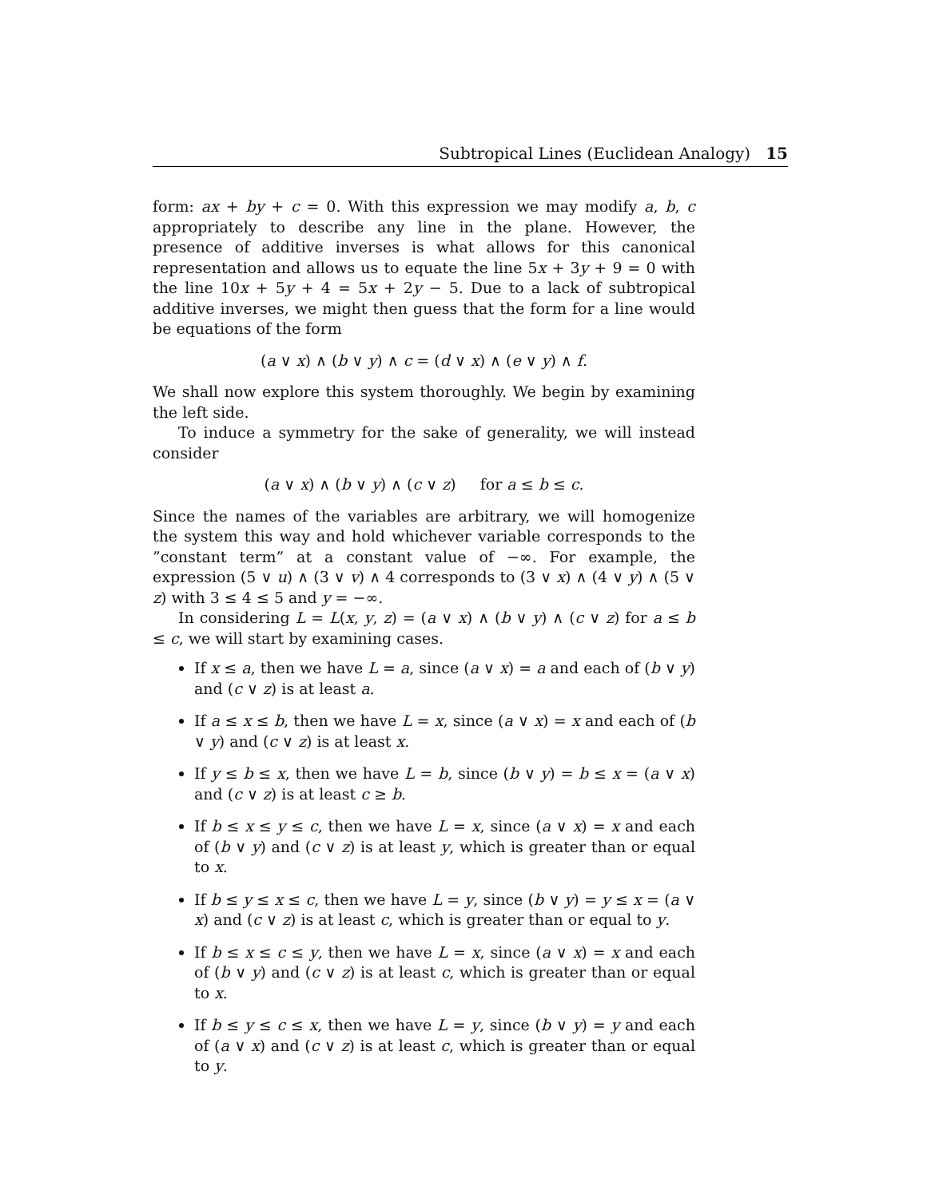Subtropical Lines (Euclidean Analogy) 15
form: ax + by + c = 0. With this expression we may modify a, b, c appropriately to describe any line in the plane. However, the presence of additive inverses is what allows for this canonical representation and allows us to equate the line 5x + 3y + 9 = 0 with the line 10x + 5y + 4 = 5x + 2y − 5. Due to a lack of subtropical additive inverses, we might then guess that the form for a line would be equations of the form
(a ∨ x) ∧ (b ∨ y) ∧ c = (d ∨ x) ∧ (e ∨ y) ∧ f.
We shall now explore this system thoroughly. We begin by examining the left side.
To induce a symmetry for the sake of generality, we will instead consider
(a ∨ x) ∧ (b ∨ y) ∧ (c ∨ z) for a ≤ b ≤ c.
Since the names of the variables are arbitrary, we will homogenize the system this way and hold whichever variable corresponds to the ”constant term” at a constant value of −∞. For example, the expression (5 ∨ u) ∧ (3 ∨ v) ∧ 4 corresponds to (3 ∨ x) ∧ (4 ∨ y) ∧ (5 ∨ z) with 3 ≤ 4 ≤ 5 and y = −∞.
In considering L = L(x, y, z) = (a ∨ x) ∧ (b ∨ y) ∧ (c ∨ z) for a ≤ b ≤ c, we will start by examining cases.
If x ≤ a, then we have L = a, since (a ∨ x) = a and each of (b ∨ y) and (c ∨ z) is at least a.
If a ≤ x ≤ b, then we have L = x, since (a ∨ x) = x and each of (b ∨ y) and (c ∨ z) is at least x.
If y ≤ b ≤ x, then we have L = b, since (b ∨ y) = b ≤ x = (a ∨ x) and (c ∨ z) is at least c ≥ b.
If b ≤ x ≤ y ≤ c, then we have L = x, since (a ∨ x) = x and each of (b ∨ y) and (c ∨ z) is at least y, which is greater than or equal to x.
If b ≤ y ≤ x ≤ c, then we have L = y, since (b ∨ y) = y ≤ x = (a ∨ x) and (c ∨ z) is at least c, which is greater than or equal to y.
If b ≤ x ≤ c ≤ y, then we have L = x, since (a ∨ x) = x and each of (b ∨ y) and (c ∨ z) is at least c, which is greater than or equal to x.
If b ≤ y ≤ c ≤ x, then we have L = y, since (b ∨ y) = y and each of (a ∨ x) and (c ∨ z) is at least c, which is greater than or equal to y.